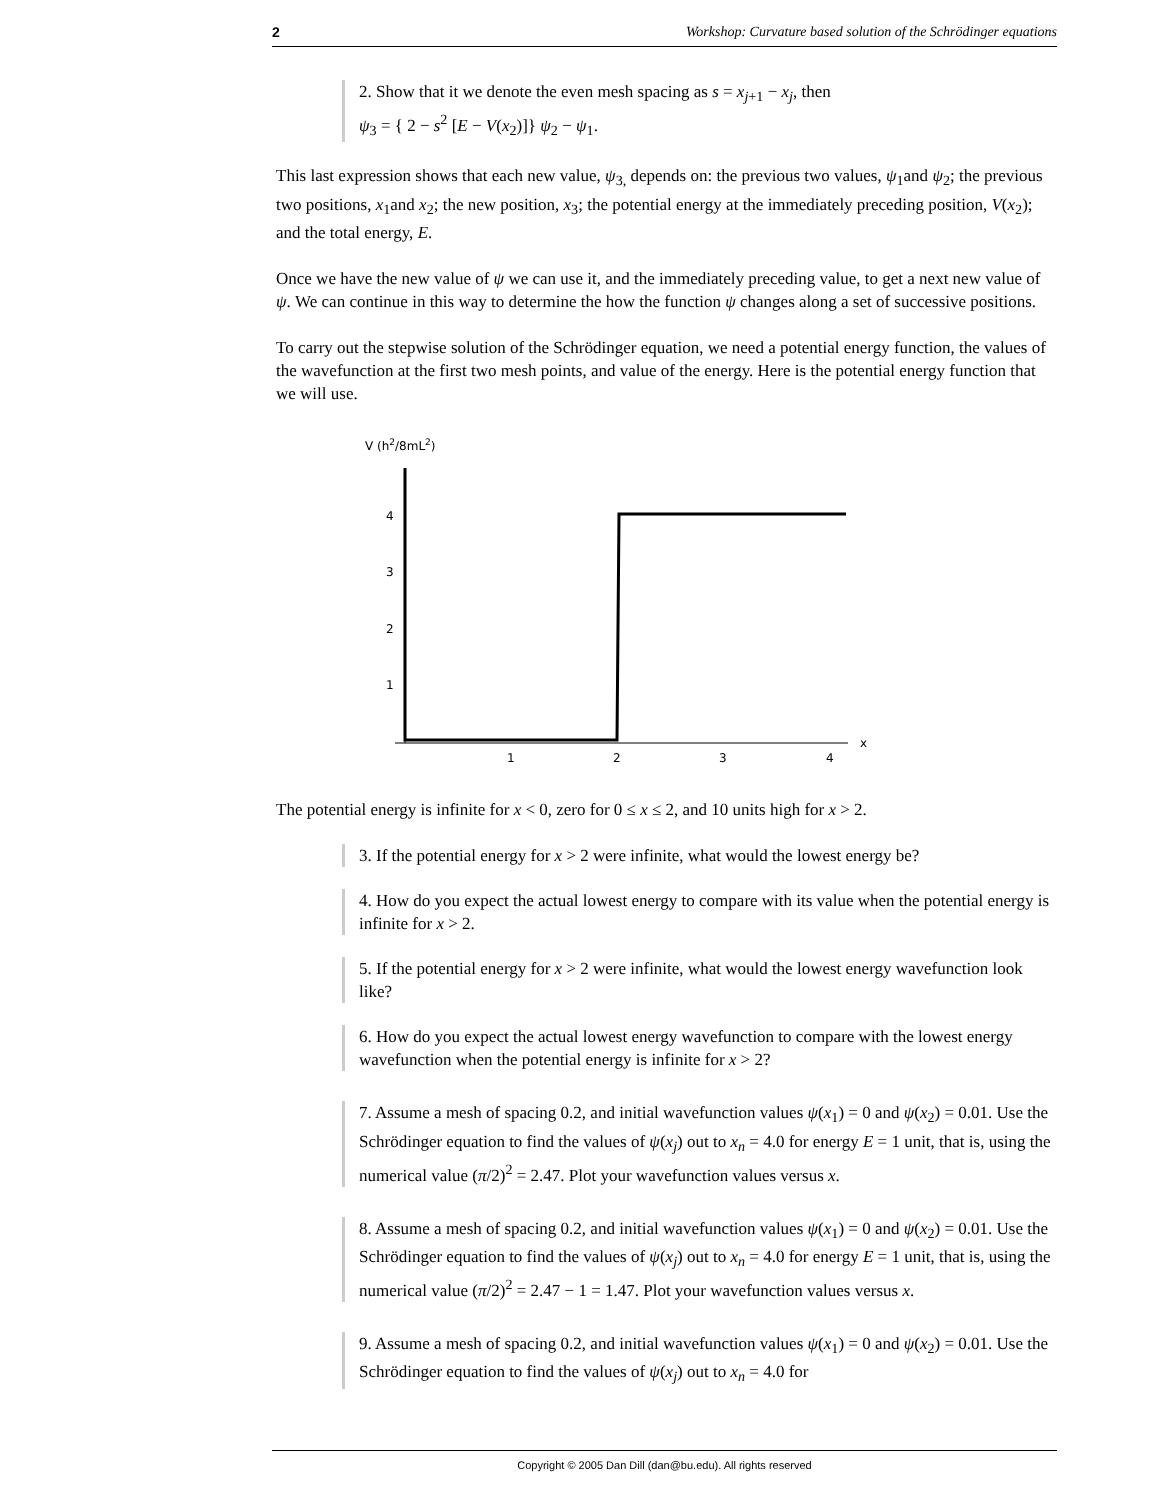2 Workshop: Curvature based solution of the Schrödinger equations
2. Show that it we denote the even mesh spacing as s = x<sub>j+1</sub> − x<sub>j</sub>, then
ψ<sub>3</sub> = { 2 − s<sup>2</sup> [E − V(x<sub>2</sub>)]} ψ<sub>2</sub> − ψ<sub>1</sub>.
This last expression shows that each new value, ψ<sub>3,</sub> depends on: the previous two values, ψ<sub>1</sub>and ψ<sub>2</sub>; the previous two positions, x<sub>1</sub>and x<sub>2</sub>; the new position, x<sub>3</sub>; the potential energy at the immediately preceding position, V(x<sub>2</sub>); and the total energy, E.
Once we have the new value of ψ we can use it, and the immediately preceding value, to get a next new value of ψ. We can continue in this way to determine the how the function ψ changes along a set of successive positions.
To carry out the stepwise solution of the Schrödinger equation, we need a potential energy function, the values of the wavefunction at the first two mesh points, and value of the energy. Here is the potential energy function that we will use.
V (h2/8mL2)
4
3
2
1
1
2
3
4
x
The potential energy is infinite for x < 0, zero for 0 ≤ x ≤ 2, and 10 units high for x > 2.
3. If the potential energy for x > 2 were infinite, what would the lowest energy be?
4. How do you expect the actual lowest energy to compare with its value when the potential energy is infinite for x > 2.
5. If the potential energy for x > 2 were infinite, what would the lowest energy wavefunction look like?
6. How do you expect the actual lowest energy wavefunction to compare with the lowest energy wavefunction when the potential energy is infinite for x > 2?
7. Assume a mesh of spacing 0.2, and initial wavefunction values ψ(x<sub>1</sub>) = 0 and ψ(x<sub>2</sub>) = 0.01. Use the Schrödinger equation to find the values of ψ(x<sub>j</sub>) out to x<sub>n</sub> = 4.0 for energy E = 1 unit, that is, using the numerical value (π/2)<sup>2</sup> = 2.47. Plot your wavefunction values versus x.
8. Assume a mesh of spacing 0.2, and initial wavefunction values ψ(x<sub>1</sub>) = 0 and ψ(x<sub>2</sub>) = 0.01. Use the Schrödinger equation to find the values of ψ(x<sub>j</sub>) out to x<sub>n</sub> = 4.0 for energy E = 1 unit, that is, using the numerical value (π/2)<sup>2</sup> = 2.47 − 1 = 1.47. Plot your wavefunction values versus x.
9. Assume a mesh of spacing 0.2, and initial wavefunction values ψ(x<sub>1</sub>) = 0 and ψ(x<sub>2</sub>) = 0.01. Use the Schrödinger equation to find the values of ψ(x<sub>j</sub>) out to x<sub>n</sub> = 4.0 for
Copyright © 2005 Dan Dill (dan@bu.edu). All rights reserved